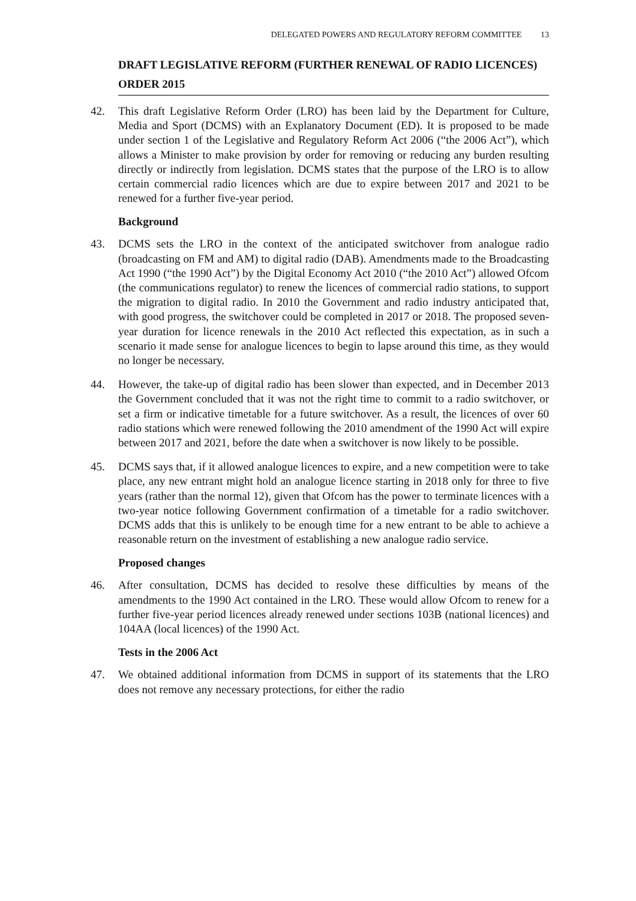DELEGATED POWERS AND REGULATORY REFORM COMMITTEE 13
DRAFT LEGISLATIVE REFORM (FURTHER RENEWAL OF RADIO LICENCES) ORDER 2015
42. This draft Legislative Reform Order (LRO) has been laid by the Department for Culture, Media and Sport (DCMS) with an Explanatory Document (ED). It is proposed to be made under section 1 of the Legislative and Regulatory Reform Act 2006 (“the 2006 Act”), which allows a Minister to make provision by order for removing or reducing any burden resulting directly or indirectly from legislation. DCMS states that the purpose of the LRO is to allow certain commercial radio licences which are due to expire between 2017 and 2021 to be renewed for a further five-year period.
Background
43. DCMS sets the LRO in the context of the anticipated switchover from analogue radio (broadcasting on FM and AM) to digital radio (DAB). Amendments made to the Broadcasting Act 1990 (“the 1990 Act”) by the Digital Economy Act 2010 (“the 2010 Act”) allowed Ofcom (the communications regulator) to renew the licences of commercial radio stations, to support the migration to digital radio. In 2010 the Government and radio industry anticipated that, with good progress, the switchover could be completed in 2017 or 2018. The proposed seven-year duration for licence renewals in the 2010 Act reflected this expectation, as in such a scenario it made sense for analogue licences to begin to lapse around this time, as they would no longer be necessary.
44. However, the take-up of digital radio has been slower than expected, and in December 2013 the Government concluded that it was not the right time to commit to a radio switchover, or set a firm or indicative timetable for a future switchover. As a result, the licences of over 60 radio stations which were renewed following the 2010 amendment of the 1990 Act will expire between 2017 and 2021, before the date when a switchover is now likely to be possible.
45. DCMS says that, if it allowed analogue licences to expire, and a new competition were to take place, any new entrant might hold an analogue licence starting in 2018 only for three to five years (rather than the normal 12), given that Ofcom has the power to terminate licences with a two-year notice following Government confirmation of a timetable for a radio switchover. DCMS adds that this is unlikely to be enough time for a new entrant to be able to achieve a reasonable return on the investment of establishing a new analogue radio service.
Proposed changes
46. After consultation, DCMS has decided to resolve these difficulties by means of the amendments to the 1990 Act contained in the LRO. These would allow Ofcom to renew for a further five-year period licences already renewed under sections 103B (national licences) and 104AA (local licences) of the 1990 Act.
Tests in the 2006 Act
47. We obtained additional information from DCMS in support of its statements that the LRO does not remove any necessary protections, for either the radio